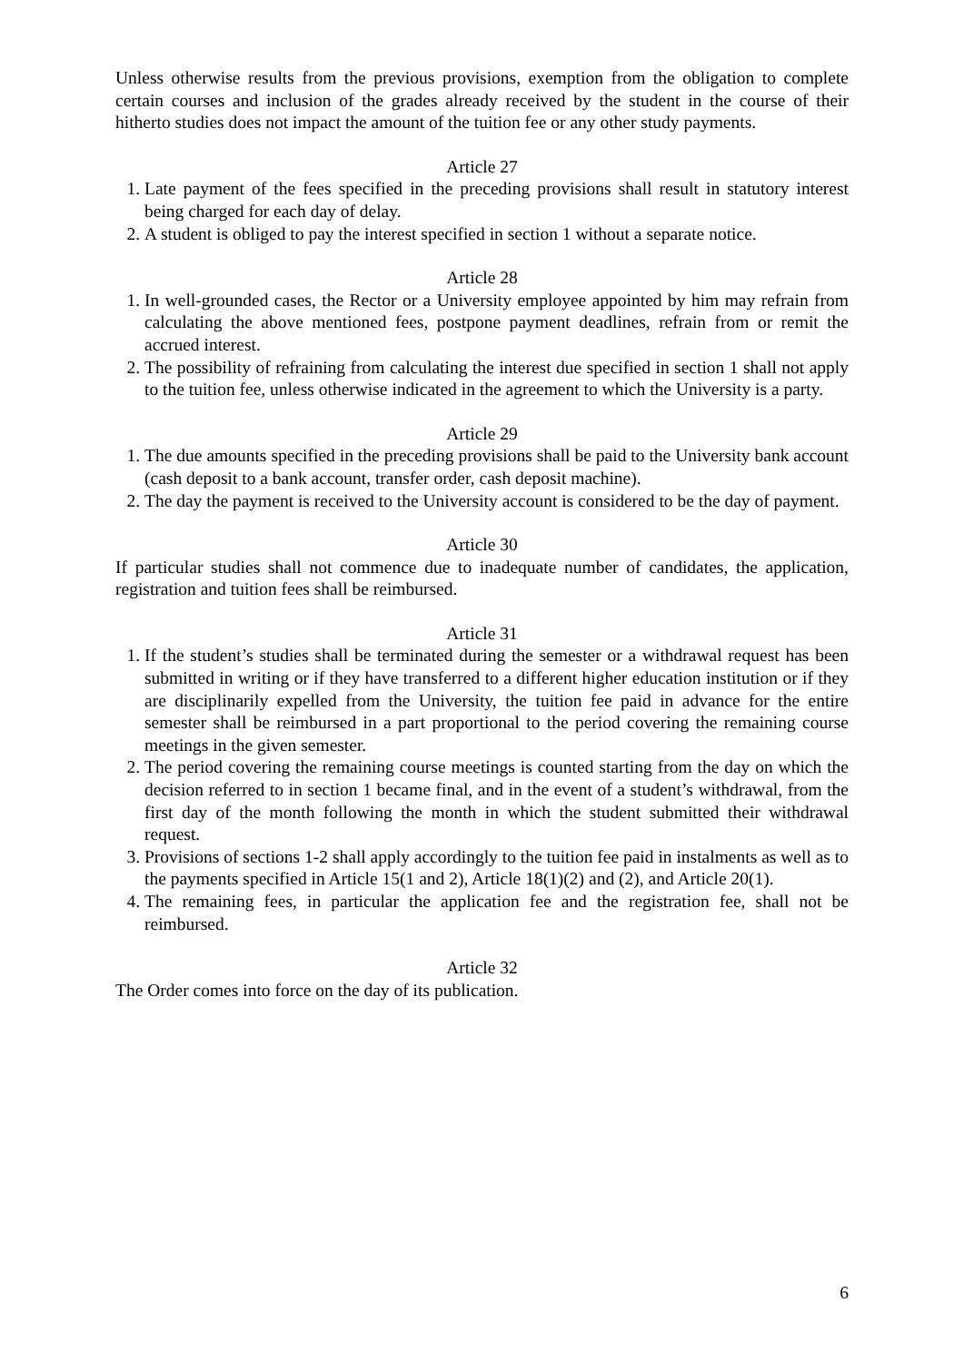Unless otherwise results from the previous provisions, exemption from the obligation to complete certain courses and inclusion of the grades already received by the student in the course of their hitherto studies does not impact the amount of the tuition fee or any other study payments.
Article 27
1. Late payment of the fees specified in the preceding provisions shall result in statutory interest being charged for each day of delay.
2. A student is obliged to pay the interest specified in section 1 without a separate notice.
Article 28
1. In well-grounded cases, the Rector or a University employee appointed by him may refrain from calculating the above mentioned fees, postpone payment deadlines, refrain from or remit the accrued interest.
2. The possibility of refraining from calculating the interest due specified in section 1 shall not apply to the tuition fee, unless otherwise indicated in the agreement to which the University is a party.
Article 29
1. The due amounts specified in the preceding provisions shall be paid to the University bank account (cash deposit to a bank account, transfer order, cash deposit machine).
2. The day the payment is received to the University account is considered to be the day of payment.
Article 30
If particular studies shall not commence due to inadequate number of candidates, the application, registration and tuition fees shall be reimbursed.
Article 31
1. If the student’s studies shall be terminated during the semester or a withdrawal request has been submitted in writing or if they have transferred to a different higher education institution or if they are disciplinarily expelled from the University, the tuition fee paid in advance for the entire semester shall be reimbursed in a part proportional to the period covering the remaining course meetings in the given semester.
2. The period covering the remaining course meetings is counted starting from the day on which the decision referred to in section 1 became final, and in the event of a student’s withdrawal, from the first day of the month following the month in which the student submitted their withdrawal request.
3. Provisions of sections 1-2 shall apply accordingly to the tuition fee paid in instalments as well as to the payments specified in Article 15(1 and 2), Article 18(1)(2) and (2), and Article 20(1).
4. The remaining fees, in particular the application fee and the registration fee, shall not be reimbursed.
Article 32
The Order comes into force on the day of its publication.
6